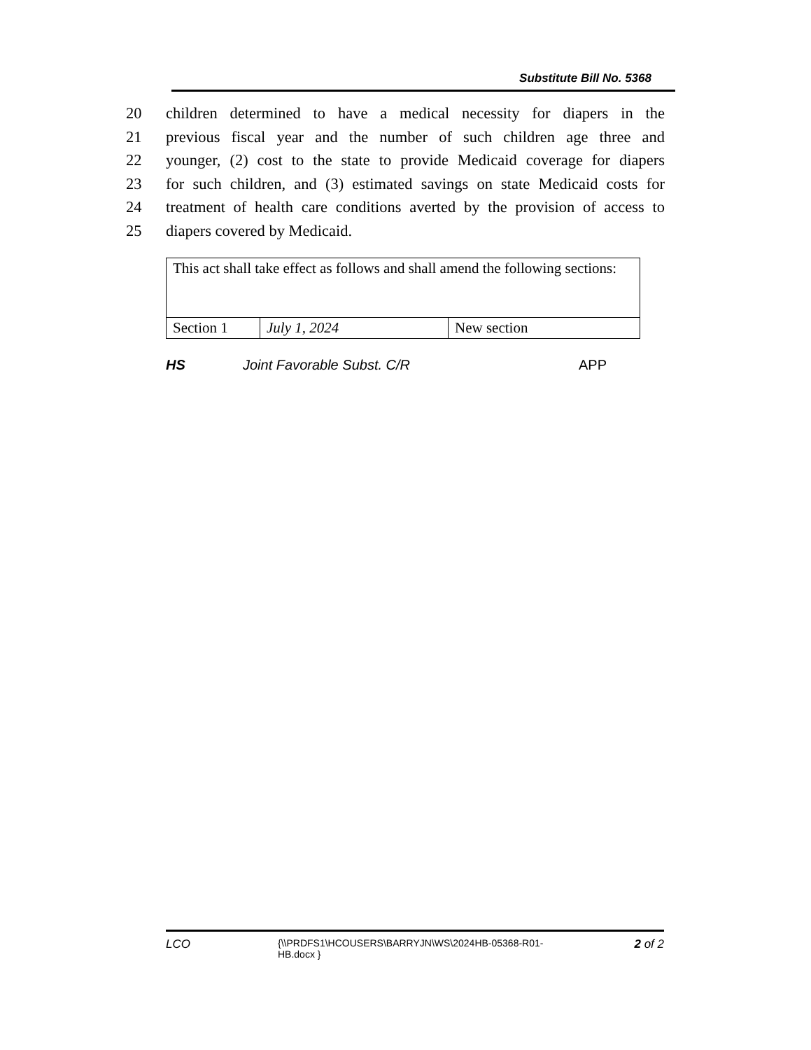Substitute Bill No. 5368
20 children determined to have a medical necessity for diapers in the
21 previous fiscal year and the number of such children age three and
22 younger, (2) cost to the state to provide Medicaid coverage for diapers
23 for such children, and (3) estimated savings on state Medicaid costs for
24 treatment of health care conditions averted by the provision of access to
25 diapers covered by Medicaid.
| This act shall take effect as follows and shall amend the following sections: | | |
| Section 1 | July 1, 2024 | New section |
HS Joint Favorable Subst. C/R APP
LCO {\\PRDFS1\HCOUSERS\BARRYJN\WS\2024HB-05368-R01-HB.docx } 2 of 2